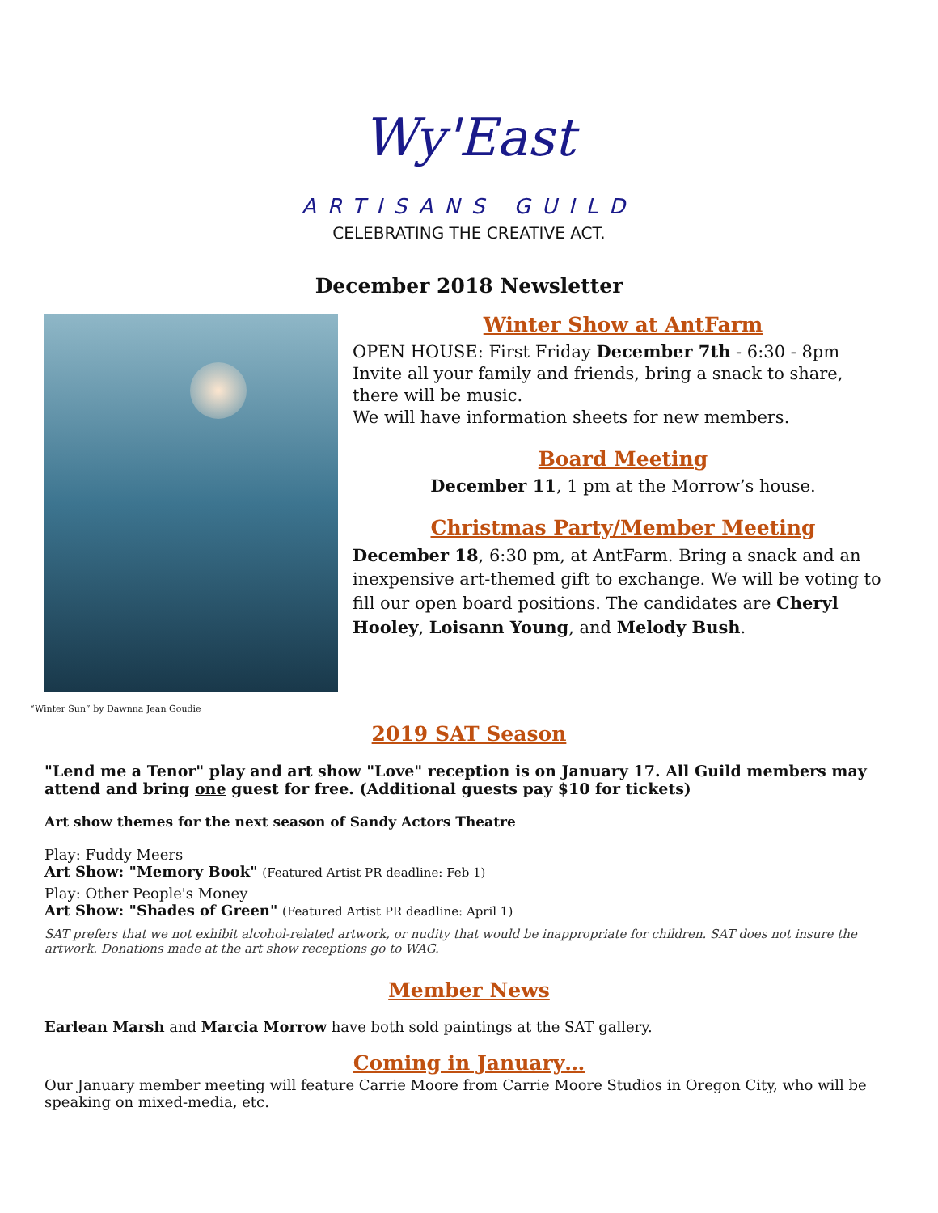Wy'East
ARTISANS GUILD
CELEBRATING THE CREATIVE ACT.
December 2018 Newsletter
“Winter Sun” by Dawnna Jean Goudie
Winter Show at AntFarm
OPEN HOUSE: First Friday December 7th - 6:30 - 8pm Invite all your family and friends, bring a snack to share, there will be music.
We will have information sheets for new members.
Board Meeting
December 11, 1 pm at the Morrow’s house.
Christmas Party/Member Meeting
December 18, 6:30 pm, at AntFarm. Bring a snack and an inexpensive art-themed gift to exchange. We will be voting to fill our open board positions. The candidates are Cheryl Hooley, Loisann Young, and Melody Bush.
2019 SAT Season
"Lend me a Tenor" play and art show "Love" reception is on January 17. All Guild members may attend and bring one guest for free. (Additional guests pay $10 for tickets)
Art show themes for the next season of Sandy Actors Theatre
Play: Fuddy Meers
Art Show: "Memory Book" (Featured Artist PR deadline: Feb 1)
Play: Other People's Money
Art Show: "Shades of Green" (Featured Artist PR deadline: April 1)
SAT prefers that we not exhibit alcohol-related artwork, or nudity that would be inappropriate for children. SAT does not insure the artwork. Donations made at the art show receptions go to WAG.
Member News
Earlean Marsh and Marcia Morrow have both sold paintings at the SAT gallery.
Coming in January…
Our January member meeting will feature Carrie Moore from Carrie Moore Studios in Oregon City, who will be speaking on mixed-media, etc.